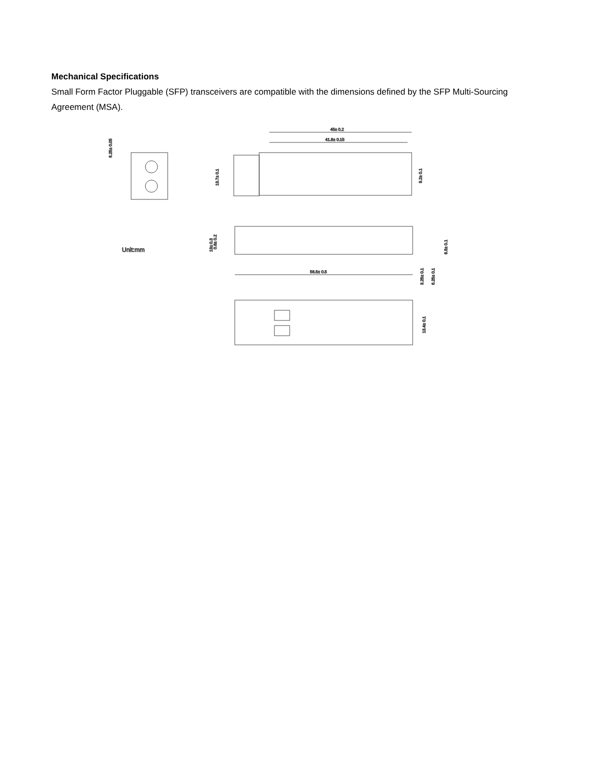Mechanical Specifications
Small Form Factor Pluggable (SFP) transceivers are compatible with the dimensions defined by the SFP Multi-Sourcing Agreement (MSA).
6.25± 0.05
45± 0.2
41.8± 0.15
13.7± 0.1
9.2± 0.1
13± 0.3
0.6± 0.2
Unit:mm
56.5± 0.5
3.25± 0.1
6.25± 0.1
8.5± 0.1
13.4± 0.1